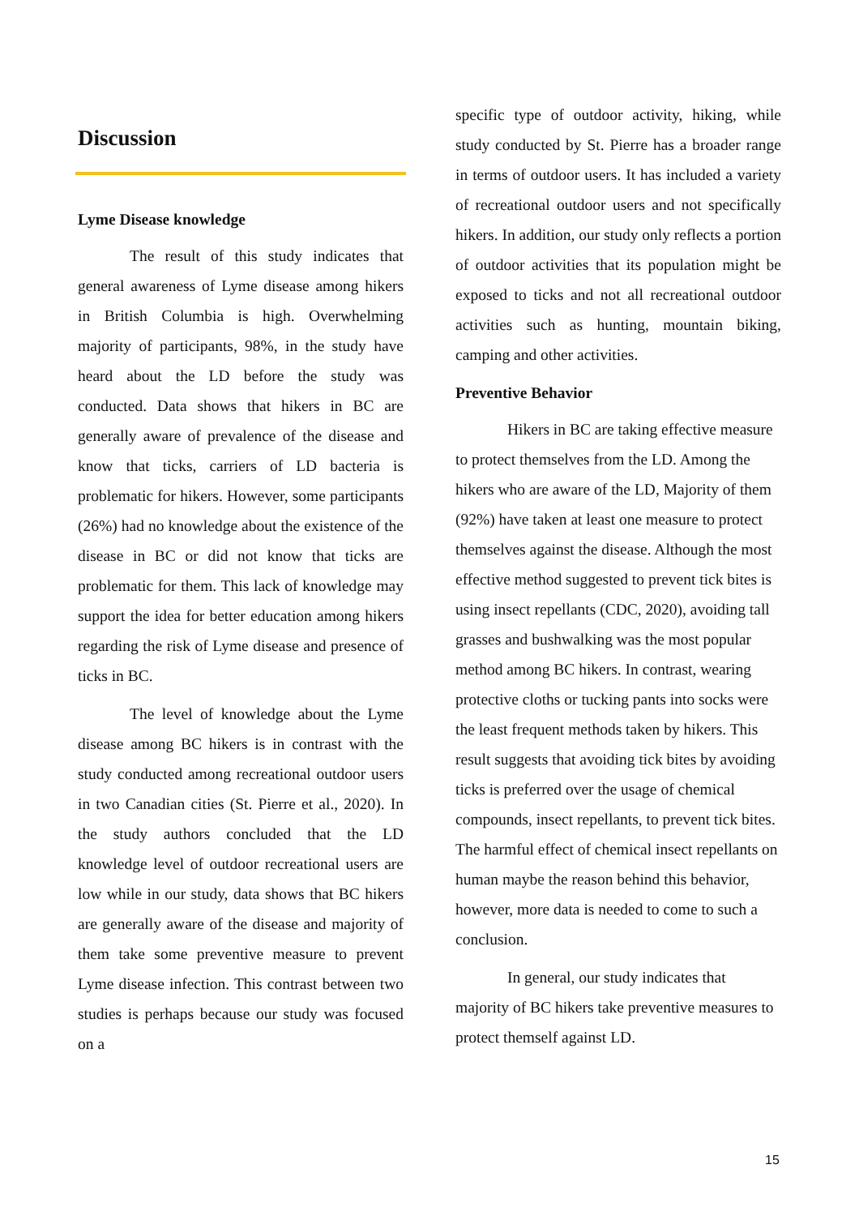Discussion
Lyme Disease knowledge
The result of this study indicates that general awareness of Lyme disease among hikers in British Columbia is high. Overwhelming majority of participants, 98%, in the study have heard about the LD before the study was conducted. Data shows that hikers in BC are generally aware of prevalence of the disease and know that ticks, carriers of LD bacteria is problematic for hikers. However, some participants (26%) had no knowledge about the existence of the disease in BC or did not know that ticks are problematic for them. This lack of knowledge may support the idea for better education among hikers regarding the risk of Lyme disease and presence of ticks in BC.
The level of knowledge about the Lyme disease among BC hikers is in contrast with the study conducted among recreational outdoor users in two Canadian cities (St. Pierre et al., 2020). In the study authors concluded that the LD knowledge level of outdoor recreational users are low while in our study, data shows that BC hikers are generally aware of the disease and majority of them take some preventive measure to prevent Lyme disease infection. This contrast between two studies is perhaps because our study was focused on a
specific type of outdoor activity, hiking, while study conducted by St. Pierre has a broader range in terms of outdoor users. It has included a variety of recreational outdoor users and not specifically hikers. In addition, our study only reflects a portion of outdoor activities that its population might be exposed to ticks and not all recreational outdoor activities such as hunting, mountain biking, camping and other activities.
Preventive Behavior
Hikers in BC are taking effective measure to protect themselves from the LD. Among the hikers who are aware of the LD, Majority of them (92%) have taken at least one measure to protect themselves against the disease. Although the most effective method suggested to prevent tick bites is using insect repellants (CDC, 2020), avoiding tall grasses and bushwalking was the most popular method among BC hikers. In contrast, wearing protective cloths or tucking pants into socks were the least frequent methods taken by hikers. This result suggests that avoiding tick bites by avoiding ticks is preferred over the usage of chemical compounds, insect repellants, to prevent tick bites. The harmful effect of chemical insect repellants on human maybe the reason behind this behavior, however, more data is needed to come to such a conclusion.
In general, our study indicates that majority of BC hikers take preventive measures to protect themself against LD.
15